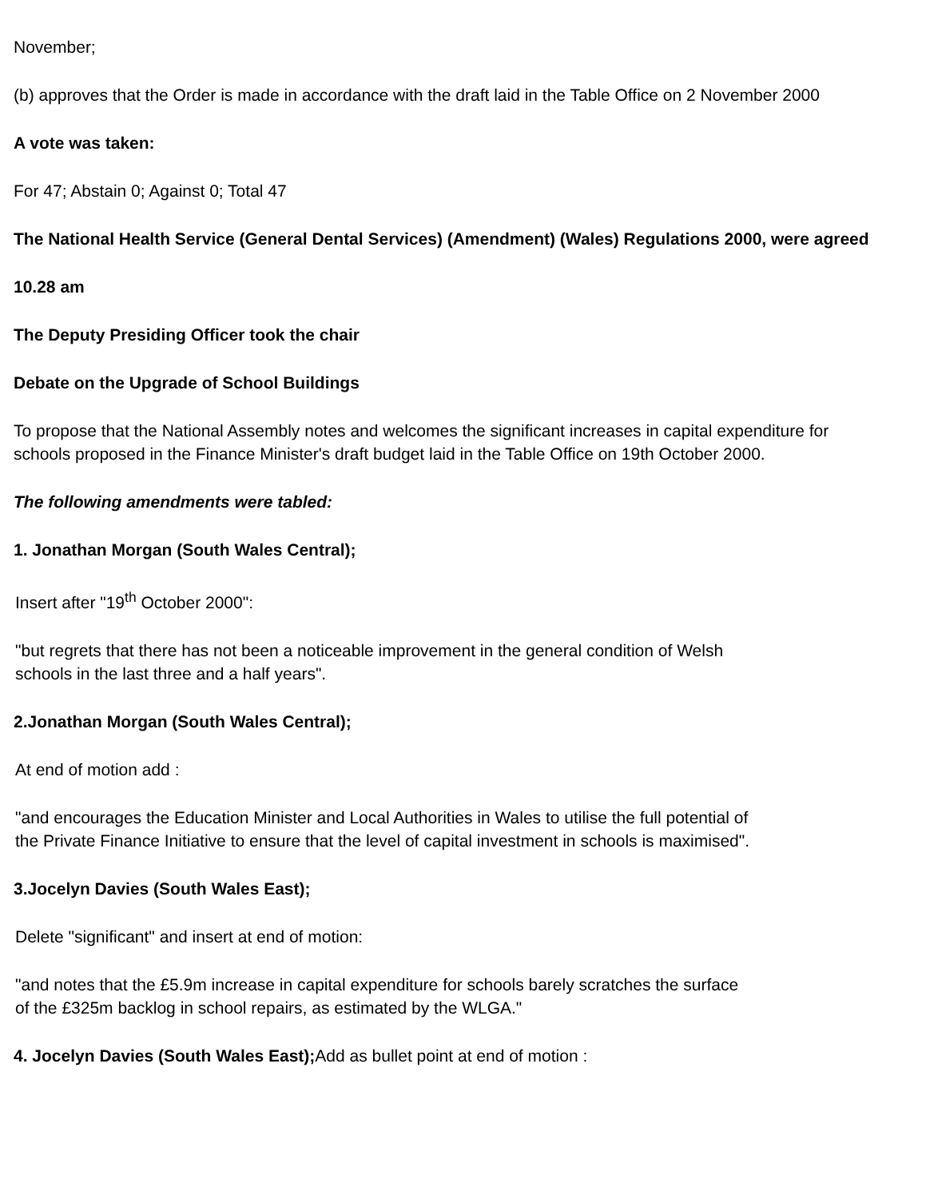November;
(b) approves that the Order is made in accordance with the draft laid in the Table Office on 2 November 2000
A vote was taken:
For 47; Abstain 0; Against 0; Total 47
The National Health Service (General Dental Services) (Amendment) (Wales) Regulations 2000, were agreed
10.28 am
The Deputy Presiding Officer took the chair
Debate on the Upgrade of School Buildings
To propose that the National Assembly notes and welcomes the significant increases in capital expenditure for schools proposed in the Finance Minister's draft budget laid in the Table Office on 19th October 2000.
The following amendments were tabled:
1. Jonathan Morgan (South Wales Central);
Insert after "19<sup>th</sup> October 2000":
"but regrets that there has not been a noticeable improvement in the general condition of Welsh
schools in the last three and a half years".
2.Jonathan Morgan (South Wales Central);
At end of motion add :
"and encourages the Education Minister and Local Authorities in Wales to utilise the full potential of
the Private Finance Initiative to ensure that the level of capital investment in schools is maximised".
3.Jocelyn Davies (South Wales East);
Delete "significant" and insert at end of motion:
"and notes that the £5.9m increase in capital expenditure for schools barely scratches the surface
of the £325m backlog in school repairs, as estimated by the WLGA."
4. Jocelyn Davies (South Wales East); Add as bullet point at end of motion :